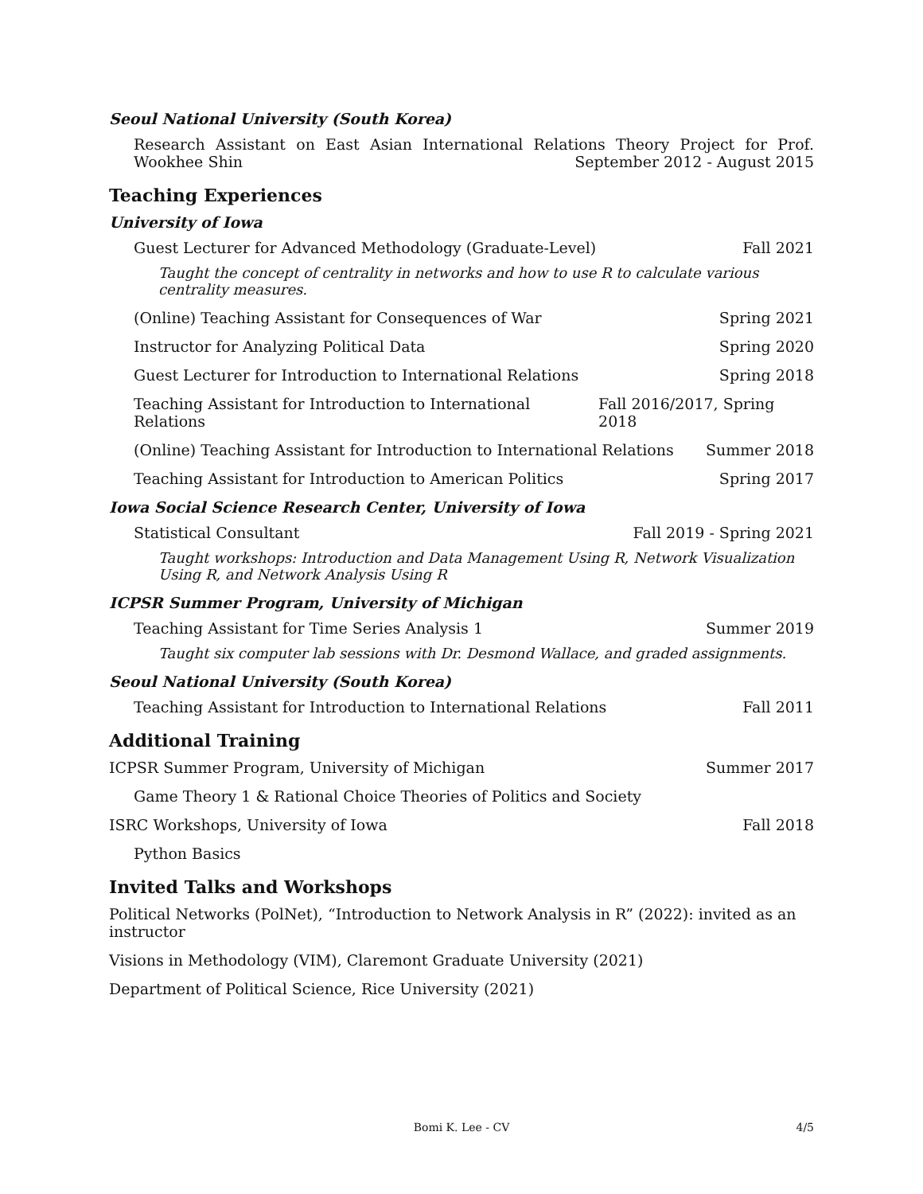Seoul National University (South Korea)
Research Assistant on East Asian International Relations Theory Project for Prof. Wookhee Shin September 2012 - August 2015
Teaching Experiences
University of Iowa
Guest Lecturer for Advanced Methodology (Graduate-Level) Fall 2021
Taught the concept of centrality in networks and how to use R to calculate various centrality measures.
(Online) Teaching Assistant for Consequences of War Spring 2021
Instructor for Analyzing Political Data Spring 2020
Guest Lecturer for Introduction to International Relations Spring 2018
Teaching Assistant for Introduction to International Relations Fall 2016/2017, Spring 2018
(Online) Teaching Assistant for Introduction to International Relations Summer 2018
Teaching Assistant for Introduction to American Politics Spring 2017
Iowa Social Science Research Center, University of Iowa
Statistical Consultant Fall 2019 - Spring 2021
Taught workshops: Introduction and Data Management Using R, Network Visualization Using R, and Network Analysis Using R
ICPSR Summer Program, University of Michigan
Teaching Assistant for Time Series Analysis 1 Summer 2019
Taught six computer lab sessions with Dr. Desmond Wallace, and graded assignments.
Seoul National University (South Korea)
Teaching Assistant for Introduction to International Relations Fall 2011
Additional Training
ICPSR Summer Program, University of Michigan Summer 2017
Game Theory 1 & Rational Choice Theories of Politics and Society
ISRC Workshops, University of Iowa Fall 2018
Python Basics
Invited Talks and Workshops
Political Networks (PolNet), “Introduction to Network Analysis in R” (2022): invited as an instructor
Visions in Methodology (VIM), Claremont Graduate University (2021)
Department of Political Science, Rice University (2021)
Bomi K. Lee - CV 4/5